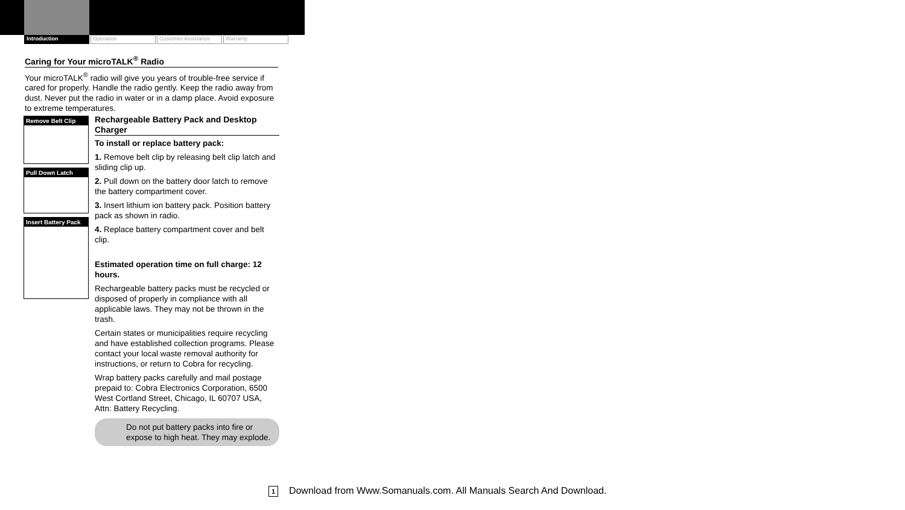Introduction Operation Customer Assistance
Warranty
Caring for Your microTALK<sup>®</sup> Radio
Your microTALK<sup>®</sup> radio will give you years of trouble-free service if cared for properly. Handle the radio gently. Keep the radio away from dust. Never put the radio in water or in a damp place. Avoid exposure to extreme temperatures.
Remove Belt Clip
Pull Down Latch
Insert Battery Pack
Rechargeable Battery Pack and Desktop Charger
To install or replace battery pack:
1. Remove belt clip by releasing belt clip latch and sliding clip up.
2. Pull down on the battery door latch to remove the battery compartment cover.
3. Insert lithium ion battery pack. Position battery pack as shown in radio.
4. Replace battery compartment cover and belt clip.
Estimated operation time on full charge: 12 hours.
Rechargeable battery packs must be recycled or disposed of properly in compliance with all applicable laws. They may not be thrown in the trash.
Certain states or municipalities require recycling and have established collection programs. Please contact your local waste removal authority for instructions, or return to Cobra for recycling.
Wrap battery packs carefully and mail postage prepaid to: Cobra Electronics Corporation, 6500 West Cortland Street, Chicago, IL 60707 USA, Attn: Battery Recycling.
Do not put battery packs into fire or expose to high heat. They may explode.
1 Download from Www.Somanuals.com. All Manuals Search And Download.